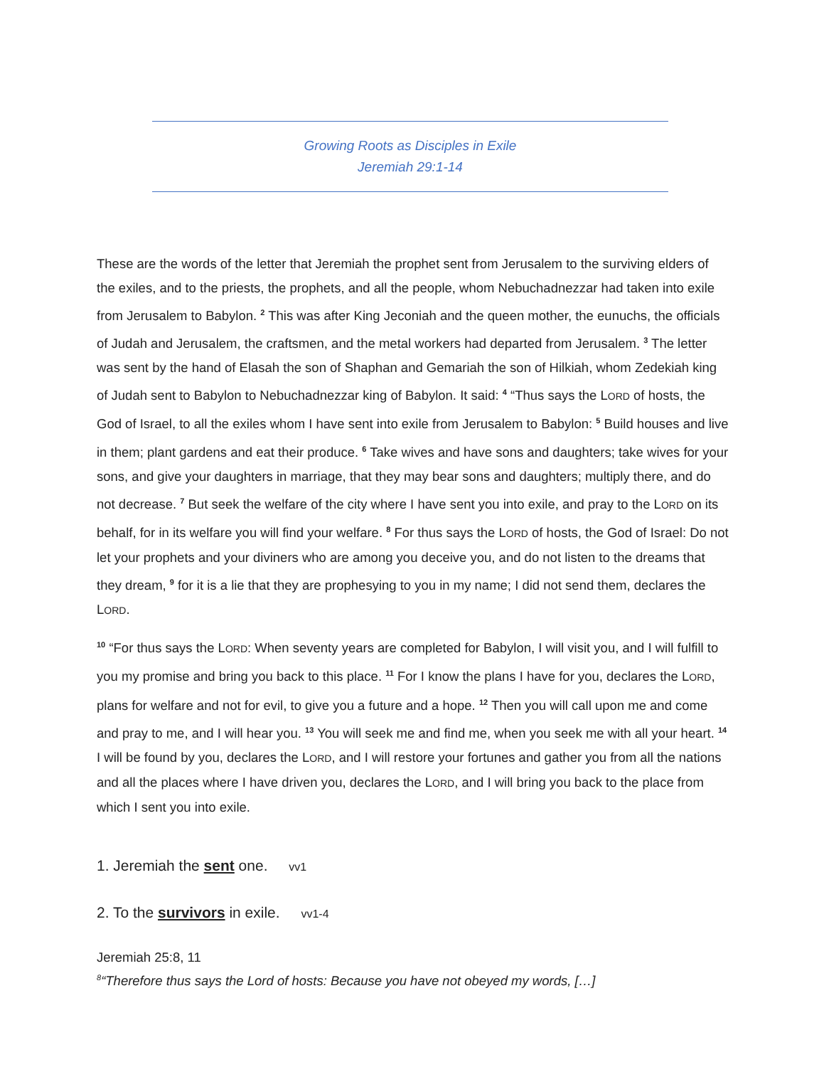Growing Roots as Disciples in Exile
Jeremiah 29:1-14
These are the words of the letter that Jeremiah the prophet sent from Jerusalem to the surviving elders of the exiles, and to the priests, the prophets, and all the people, whom Nebuchadnezzar had taken into exile from Jerusalem to Babylon. <sup>2</sup> This was after King Jeconiah and the queen mother, the eunuchs, the officials of Judah and Jerusalem, the craftsmen, and the metal workers had departed from Jerusalem. <sup>3</sup> The letter was sent by the hand of Elasah the son of Shaphan and Gemariah the son of Hilkiah, whom Zedekiah king of Judah sent to Babylon to Nebuchadnezzar king of Babylon. It said: <sup>4</sup> “Thus says the LORD of hosts, the God of Israel, to all the exiles whom I have sent into exile from Jerusalem to Babylon: <sup>5</sup> Build houses and live in them; plant gardens and eat their produce. <sup>6</sup> Take wives and have sons and daughters; take wives for your sons, and give your daughters in marriage, that they may bear sons and daughters; multiply there, and do not decrease. <sup>7</sup> But seek the welfare of the city where I have sent you into exile, and pray to the LORD on its behalf, for in its welfare you will find your welfare. <sup>8</sup> For thus says the LORD of hosts, the God of Israel: Do not let your prophets and your diviners who are among you deceive you, and do not listen to the dreams that they dream, <sup>9</sup> for it is a lie that they are prophesying to you in my name; I did not send them, declares the LORD.
<sup>10</sup> “For thus says the LORD: When seventy years are completed for Babylon, I will visit you, and I will fulfill to you my promise and bring you back to this place. <sup>11</sup> For I know the plans I have for you, declares the LORD, plans for welfare and not for evil, to give you a future and a hope. <sup>12</sup> Then you will call upon me and come and pray to me, and I will hear you. <sup>13</sup> You will seek me and find me, when you seek me with all your heart. <sup>14</sup> I will be found by you, declares the LORD, and I will restore your fortunes and gather you from all the nations and all the places where I have driven you, declares the LORD, and I will bring you back to the place from which I sent you into exile.
1. Jeremiah the sent one. vv1
2. To the survivors in exile. vv1-4
Jeremiah 25:8, 11
<sup>8</sup> “Therefore thus says the Lord of hosts: Because you have not obeyed my words, […]